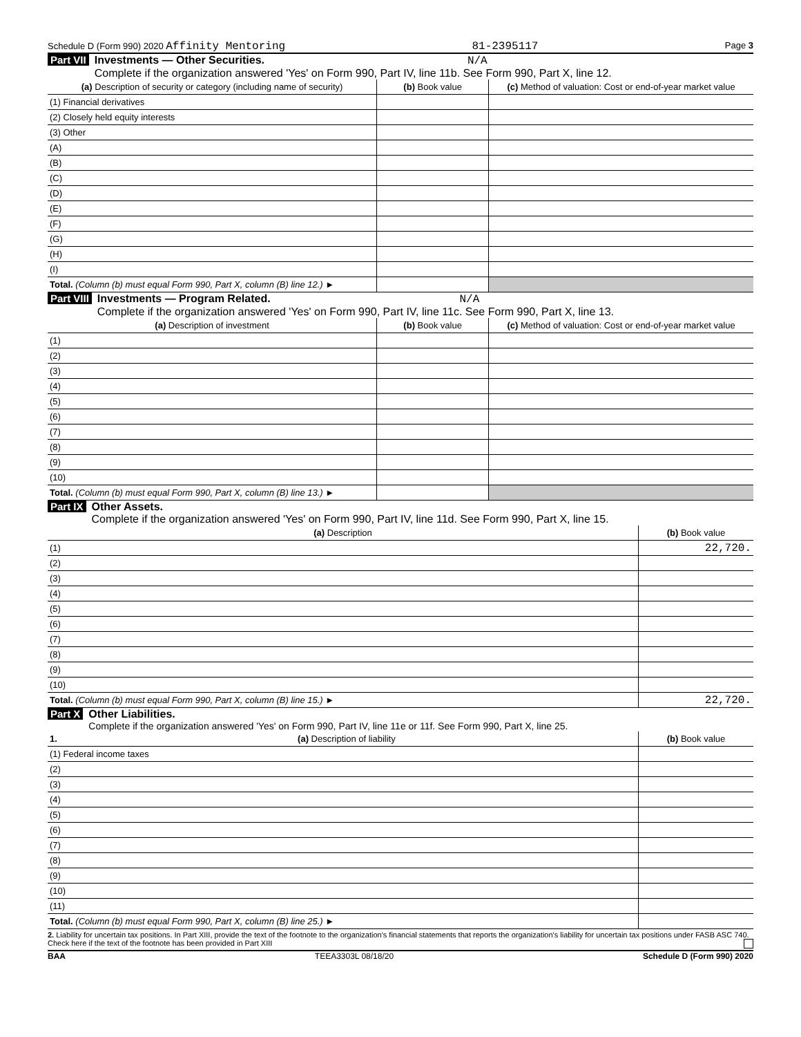Schedule D (Form 990) 2020 Affinity Mentoring 81-2395117 Page 3
Part VII Investments — Other Securities. N/A
Complete if the organization answered 'Yes' on Form 990, Part IV, line 11b. See Form 990, Part X, line 12.
| (a) Description of security or category (including name of security) | (b) Book value | (c) Method of valuation: Cost or end-of-year market value |
| --- | --- | --- |
| (1) Financial derivatives | | |
| (2) Closely held equity interests | | |
| (3) Other | | |
| (A) | | |
| (B) | | |
| (C) | | |
| (D) | | |
| (E) | | |
| (F) | | |
| (G) | | |
| (H) | | |
| (I) | | |
| Total. (Column (b) must equal Form 990, Part X, column (B) line 12.) ► | | |
Part VIII Investments — Program Related. N/A
Complete if the organization answered 'Yes' on Form 990, Part IV, line 11c. See Form 990, Part X, line 13.
| (a) Description of investment | (b) Book value | (c) Method of valuation: Cost or end-of-year market value |
| --- | --- | --- |
| (1) | | |
| (2) | | |
| (3) | | |
| (4) | | |
| (5) | | |
| (6) | | |
| (7) | | |
| (8) | | |
| (9) | | |
| (10) | | |
| Total. (Column (b) must equal Form 990, Part X, column (B) line 13.) ► | | |
Part IX Other Assets.
Complete if the organization answered 'Yes' on Form 990, Part IV, line 11d. See Form 990, Part X, line 15.
| (a) Description | (b) Book value |
| --- | --- |
| (1) | 22,720. |
| (2) | |
| (3) | |
| (4) | |
| (5) | |
| (6) | |
| (7) | |
| (8) | |
| (9) | |
| (10) | |
| Total. (Column (b) must equal Form 990, Part X, column (B) line 15.) ► | 22,720. |
Part X Other Liabilities.
Complete if the organization answered 'Yes' on Form 990, Part IV, line 11e or 11f. See Form 990, Part X, line 25.
| 1. (a) Description of liability | (b) Book value |
| --- | --- |
| (1) Federal income taxes | |
| (2) | |
| (3) | |
| (4) | |
| (5) | |
| (6) | |
| (7) | |
| (8) | |
| (9) | |
| (10) | |
| (11) | |
| Total. (Column (b) must equal Form 990, Part X, column (B) line 25.) ► | |
2. Liability for uncertain tax positions. In Part XIII, provide the text of the footnote to the organization's financial statements that reports the organization's liability for uncertain tax positions under FASB ASC 740. Check here if the text of the footnote has been provided in Part XIII
BAA TEEA3303L 08/18/20 Schedule D (Form 990) 2020